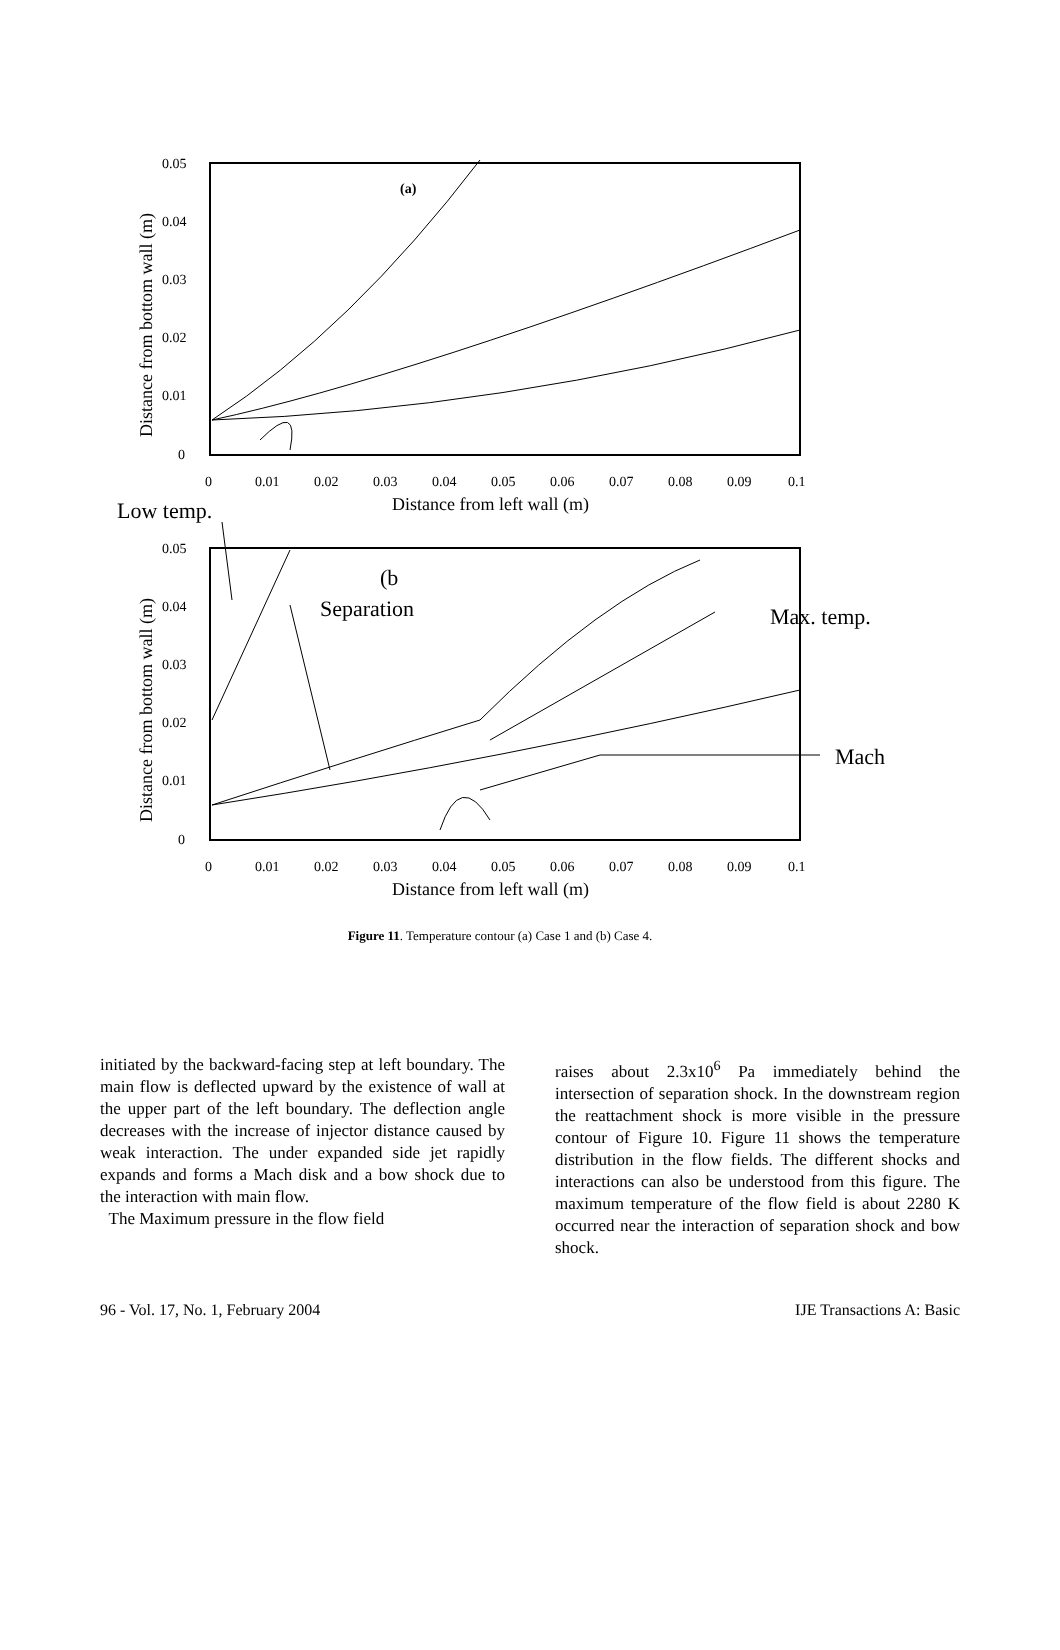(a)
(b
Separation
Max. temp.
Mach
Low temp.
0.05
0.04
0.03
0.02
0.01
0
0
0.01
0.02
0.03
0.04
0.05
0.06
0.07
0.08
0.09
0.1
0.05
0.04
0.03
0.02
0.01
0
0
0.01
0.02
0.03
0.04
0.05
0.06
0.07
0.08
0.09
0.1
Distance from left wall (m)
Distance from left wall (m)
Distance from bottom wall (m)
Distance from bottom wall (m)
Figure 11. Temperature contour (a) Case 1 and (b) Case 4.
initiated by the backward-facing step at left boundary. The main flow is deflected upward by the existence of wall at the upper part of the left boundary. The deflection angle decreases with the increase of injector distance caused by weak interaction. The under expanded side jet rapidly expands and forms a Mach disk and a bow shock due to the interaction with main flow.
The Maximum pressure in the flow field
raises about 2.3x10<sup>6</sup> Pa immediately behind the intersection of separation shock. In the downstream region the reattachment shock is more visible in the pressure contour of Figure 10. Figure 11 shows the temperature distribution in the flow fields. The different shocks and interactions can also be understood from this figure. The maximum temperature of the flow field is about 2280 K occurred near the interaction of separation shock and bow shock.
96 - Vol. 17, No. 1, February 2004 IJE Transactions A: Basic